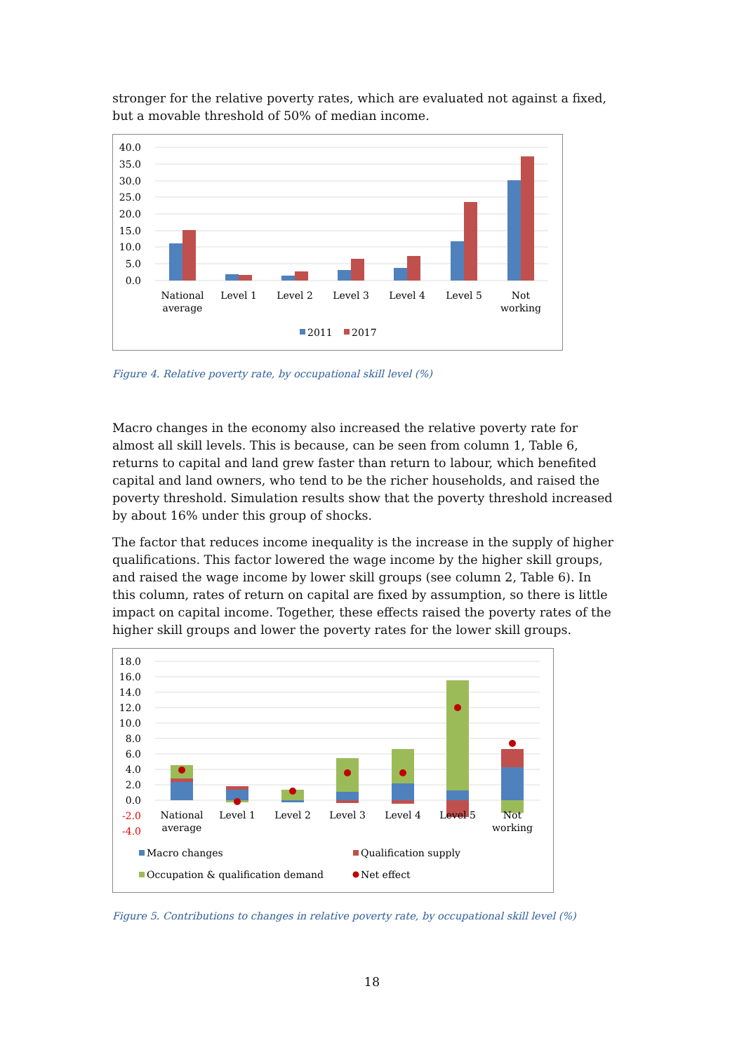stronger for the relative poverty rates, which are evaluated not against a fixed, but a movable threshold of 50% of median income.
40.0
35.0
30.0
25.0
20.0
15.0
10.0
5.0
0.0
National
average
Level 1
Level 2
Level 3
Level 4
Level 5
Not
working
2011
2017
Figure 4. Relative poverty rate, by occupational skill level (%)
Macro changes in the economy also increased the relative poverty rate for almost all skill levels. This is because, can be seen from column 1, Table 6, returns to capital and land grew faster than return to labour, which benefited capital and land owners, who tend to be the richer households, and raised the poverty threshold. Simulation results show that the poverty threshold increased by about 16% under this group of shocks.
The factor that reduces income inequality is the increase in the supply of higher qualifications. This factor lowered the wage income by the higher skill groups, and raised the wage income by lower skill groups (see column 2, Table 6). In this column, rates of return on capital are fixed by assumption, so there is little impact on capital income. Together, these effects raised the poverty rates of the higher skill groups and lower the poverty rates for the lower skill groups.
18.0
16.0
14.0
12.0
10.0
8.0
6.0
4.0
2.0
0.0
-2.0
-4.0
National
average
Level 1
Level 2
Level 3
Level 4
Level 5
Not
working
Macro changes
Qualification supply
Occupation & qualification demand
Net effect
Figure 5. Contributions to changes in relative poverty rate, by occupational skill level (%)
18